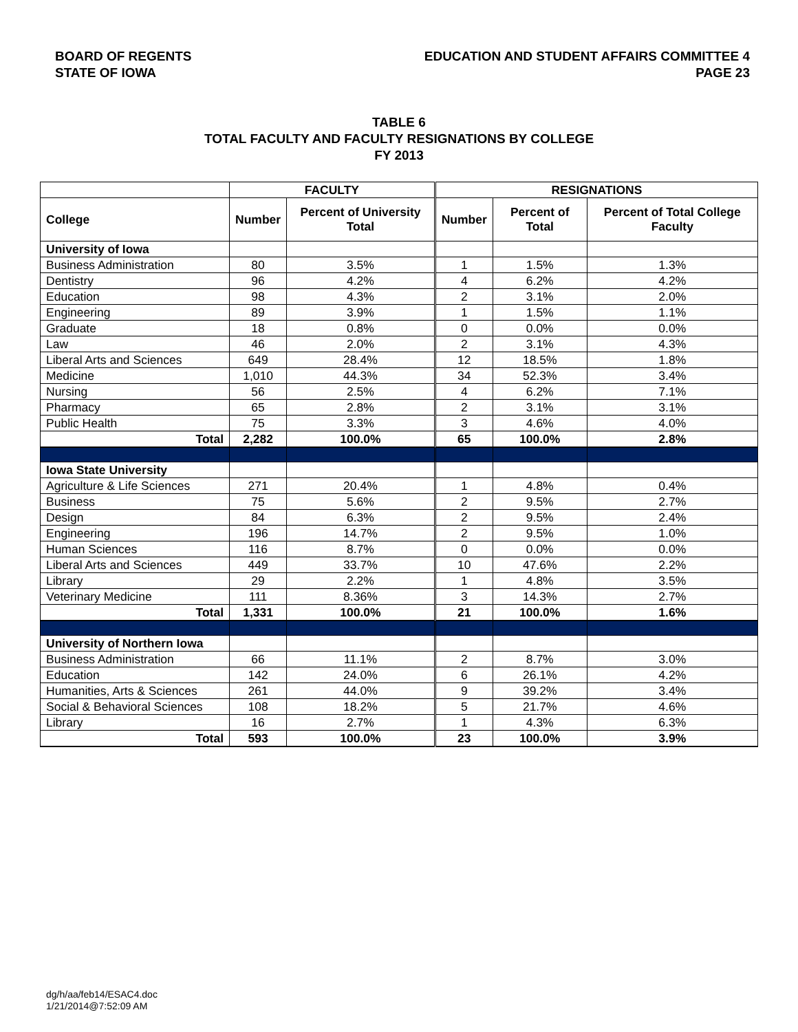BOARD OF REGENTS
STATE OF IOWA
EDUCATION AND STUDENT AFFAIRS COMMITTEE 4
PAGE 23
TABLE 6
TOTAL FACULTY AND FACULTY RESIGNATIONS BY COLLEGE
FY 2013
| | FACULTY | | RESIGNATIONS | | |
| --- | --- | --- | --- | --- | --- |
| College | Number | Percent of University Total | Number | Percent of Total | Percent of Total College Faculty |
| University of Iowa | | | | | |
| Business Administration | 80 | 3.5% | 1 | 1.5% | 1.3% |
| Dentistry | 96 | 4.2% | 4 | 6.2% | 4.2% |
| Education | 98 | 4.3% | 2 | 3.1% | 2.0% |
| Engineering | 89 | 3.9% | 1 | 1.5% | 1.1% |
| Graduate | 18 | 0.8% | 0 | 0.0% | 0.0% |
| Law | 46 | 2.0% | 2 | 3.1% | 4.3% |
| Liberal Arts and Sciences | 649 | 28.4% | 12 | 18.5% | 1.8% |
| Medicine | 1,010 | 44.3% | 34 | 52.3% | 3.4% |
| Nursing | 56 | 2.5% | 4 | 6.2% | 7.1% |
| Pharmacy | 65 | 2.8% | 2 | 3.1% | 3.1% |
| Public Health | 75 | 3.3% | 3 | 4.6% | 4.0% |
| Total | 2,282 | 100.0% | 65 | 100.0% | 2.8% |
| Iowa State University | | | | | |
| Agriculture & Life Sciences | 271 | 20.4% | 1 | 4.8% | 0.4% |
| Business | 75 | 5.6% | 2 | 9.5% | 2.7% |
| Design | 84 | 6.3% | 2 | 9.5% | 2.4% |
| Engineering | 196 | 14.7% | 2 | 9.5% | 1.0% |
| Human Sciences | 116 | 8.7% | 0 | 0.0% | 0.0% |
| Liberal Arts and Sciences | 449 | 33.7% | 10 | 47.6% | 2.2% |
| Library | 29 | 2.2% | 1 | 4.8% | 3.5% |
| Veterinary Medicine | 111 | 8.36% | 3 | 14.3% | 2.7% |
| Total | 1,331 | 100.0% | 21 | 100.0% | 1.6% |
| University of Northern Iowa | | | | | |
| Business Administration | 66 | 11.1% | 2 | 8.7% | 3.0% |
| Education | 142 | 24.0% | 6 | 26.1% | 4.2% |
| Humanities, Arts & Sciences | 261 | 44.0% | 9 | 39.2% | 3.4% |
| Social & Behavioral Sciences | 108 | 18.2% | 5 | 21.7% | 4.6% |
| Library | 16 | 2.7% | 1 | 4.3% | 6.3% |
| Total | 593 | 100.0% | 23 | 100.0% | 3.9% |
dg/h/aa/feb14/ESAC4.doc
1/21/2014@7:52:09 AM